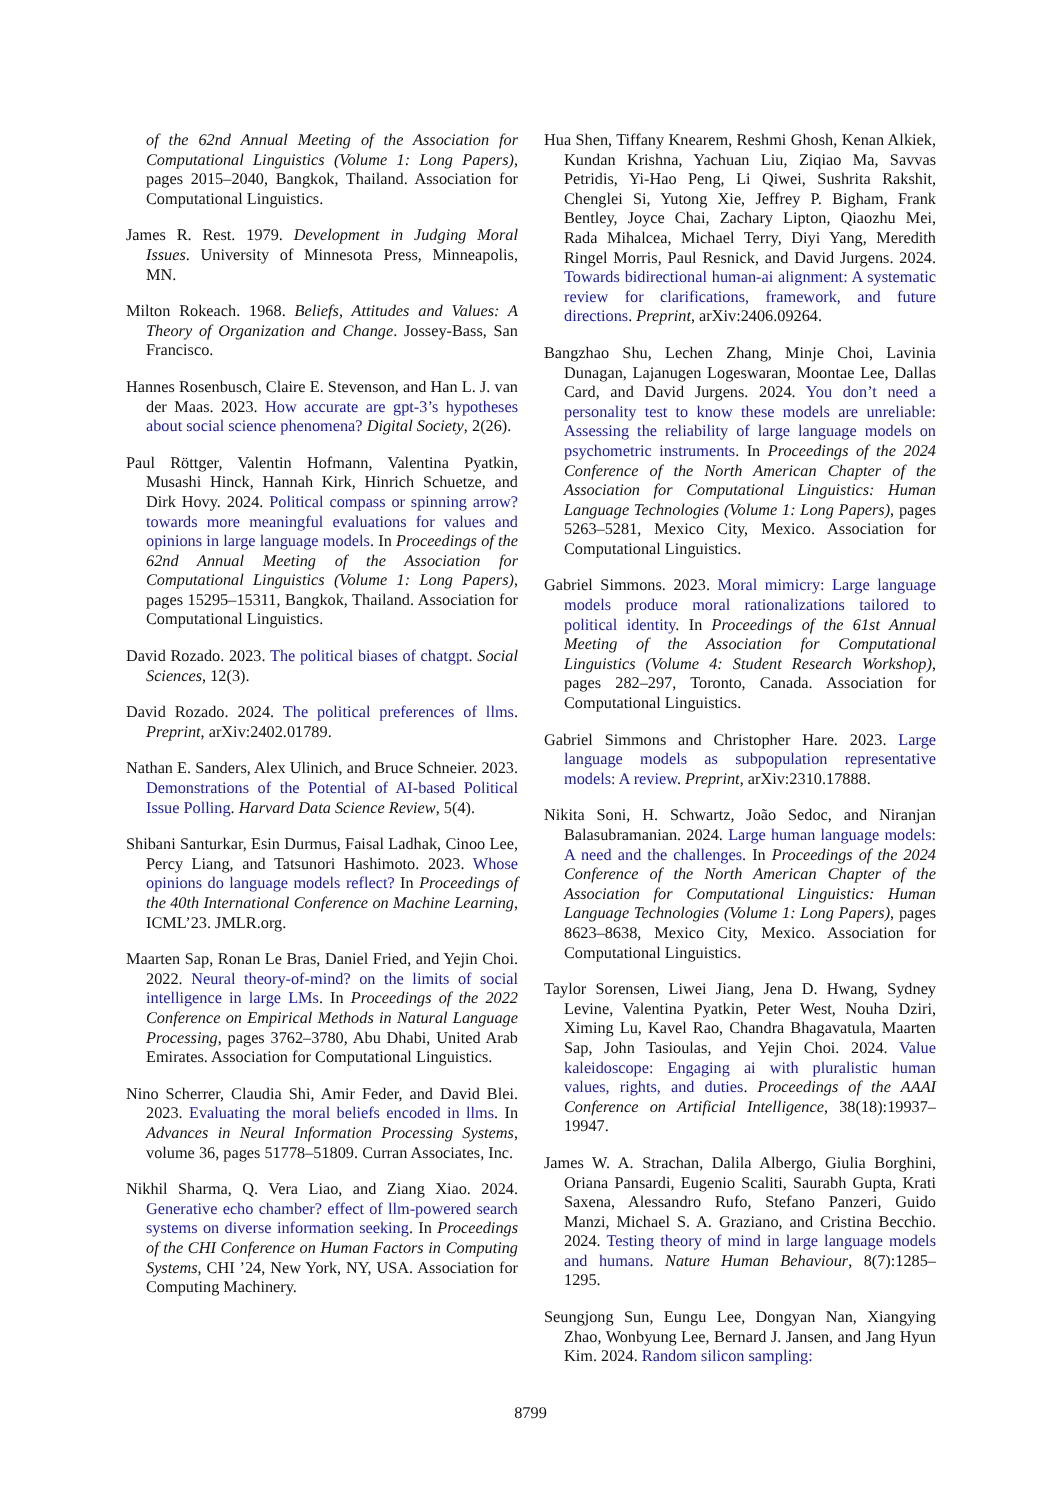of the 62nd Annual Meeting of the Association for Computational Linguistics (Volume 1: Long Papers), pages 2015–2040, Bangkok, Thailand. Association for Computational Linguistics.
James R. Rest. 1979. Development in Judging Moral Issues. University of Minnesota Press, Minneapolis, MN.
Milton Rokeach. 1968. Beliefs, Attitudes and Values: A Theory of Organization and Change. Jossey-Bass, San Francisco.
Hannes Rosenbusch, Claire E. Stevenson, and Han L. J. van der Maas. 2023. How accurate are gpt-3’s hypotheses about social science phenomena? Digital Society, 2(26).
Paul Röttger, Valentin Hofmann, Valentina Pyatkin, Musashi Hinck, Hannah Kirk, Hinrich Schuetze, and Dirk Hovy. 2024. Political compass or spinning arrow? towards more meaningful evaluations for values and opinions in large language models. In Proceedings of the 62nd Annual Meeting of the Association for Computational Linguistics (Volume 1: Long Papers), pages 15295–15311, Bangkok, Thailand. Association for Computational Linguistics.
David Rozado. 2023. The political biases of chatgpt. Social Sciences, 12(3).
David Rozado. 2024. The political preferences of llms. Preprint, arXiv:2402.01789.
Nathan E. Sanders, Alex Ulinich, and Bruce Schneier. 2023. Demonstrations of the Potential of AI-based Political Issue Polling. Harvard Data Science Review, 5(4).
Shibani Santurkar, Esin Durmus, Faisal Ladhak, Cinoo Lee, Percy Liang, and Tatsunori Hashimoto. 2023. Whose opinions do language models reflect? In Proceedings of the 40th International Conference on Machine Learning, ICML’23. JMLR.org.
Maarten Sap, Ronan Le Bras, Daniel Fried, and Yejin Choi. 2022. Neural theory-of-mind? on the limits of social intelligence in large LMs. In Proceedings of the 2022 Conference on Empirical Methods in Natural Language Processing, pages 3762–3780, Abu Dhabi, United Arab Emirates. Association for Computational Linguistics.
Nino Scherrer, Claudia Shi, Amir Feder, and David Blei. 2023. Evaluating the moral beliefs encoded in llms. In Advances in Neural Information Processing Systems, volume 36, pages 51778–51809. Curran Associates, Inc.
Nikhil Sharma, Q. Vera Liao, and Ziang Xiao. 2024. Generative echo chamber? effect of llm-powered search systems on diverse information seeking. In Proceedings of the CHI Conference on Human Factors in Computing Systems, CHI ’24, New York, NY, USA. Association for Computing Machinery.
Hua Shen, Tiffany Knearem, Reshmi Ghosh, Kenan Alkiek, Kundan Krishna, Yachuan Liu, Ziqiao Ma, Savvas Petridis, Yi-Hao Peng, Li Qiwei, Sushrita Rakshit, Chenglei Si, Yutong Xie, Jeffrey P. Bigham, Frank Bentley, Joyce Chai, Zachary Lipton, Qiaozhu Mei, Rada Mihalcea, Michael Terry, Diyi Yang, Meredith Ringel Morris, Paul Resnick, and David Jurgens. 2024. Towards bidirectional human-ai alignment: A systematic review for clarifications, framework, and future directions. Preprint, arXiv:2406.09264.
Bangzhao Shu, Lechen Zhang, Minje Choi, Lavinia Dunagan, Lajanugen Logeswaran, Moontae Lee, Dallas Card, and David Jurgens. 2024. You don’t need a personality test to know these models are unreliable: Assessing the reliability of large language models on psychometric instruments. In Proceedings of the 2024 Conference of the North American Chapter of the Association for Computational Linguistics: Human Language Technologies (Volume 1: Long Papers), pages 5263–5281, Mexico City, Mexico. Association for Computational Linguistics.
Gabriel Simmons. 2023. Moral mimicry: Large language models produce moral rationalizations tailored to political identity. In Proceedings of the 61st Annual Meeting of the Association for Computational Linguistics (Volume 4: Student Research Workshop), pages 282–297, Toronto, Canada. Association for Computational Linguistics.
Gabriel Simmons and Christopher Hare. 2023. Large language models as subpopulation representative models: A review. Preprint, arXiv:2310.17888.
Nikita Soni, H. Schwartz, João Sedoc, and Niranjan Balasubramanian. 2024. Large human language models: A need and the challenges. In Proceedings of the 2024 Conference of the North American Chapter of the Association for Computational Linguistics: Human Language Technologies (Volume 1: Long Papers), pages 8623–8638, Mexico City, Mexico. Association for Computational Linguistics.
Taylor Sorensen, Liwei Jiang, Jena D. Hwang, Sydney Levine, Valentina Pyatkin, Peter West, Nouha Dziri, Ximing Lu, Kavel Rao, Chandra Bhagavatula, Maarten Sap, John Tasioulas, and Yejin Choi. 2024. Value kaleidoscope: Engaging ai with pluralistic human values, rights, and duties. Proceedings of the AAAI Conference on Artificial Intelligence, 38(18):19937–19947.
James W. A. Strachan, Dalila Albergo, Giulia Borghini, Oriana Pansardi, Eugenio Scaliti, Saurabh Gupta, Krati Saxena, Alessandro Rufo, Stefano Panzeri, Guido Manzi, Michael S. A. Graziano, and Cristina Becchio. 2024. Testing theory of mind in large language models and humans. Nature Human Behaviour, 8(7):1285–1295.
Seungjong Sun, Eungu Lee, Dongyan Nan, Xiangying Zhao, Wonbyung Lee, Bernard J. Jansen, and Jang Hyun Kim. 2024. Random silicon sampling:
8799